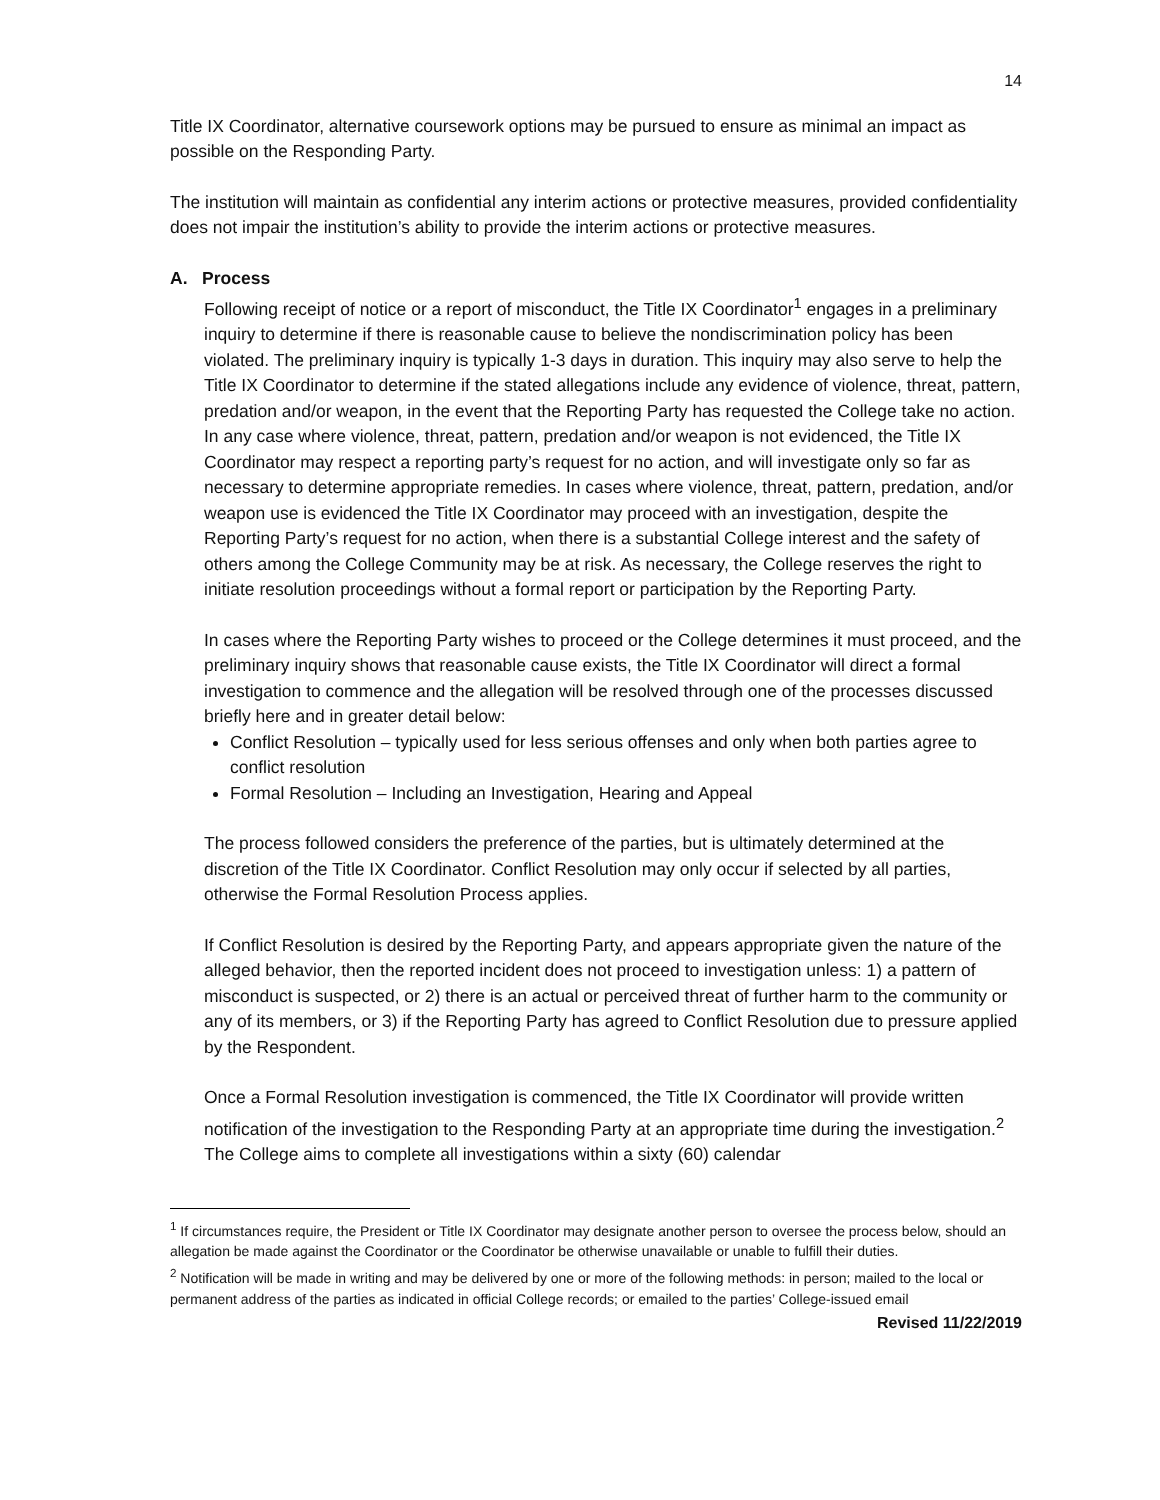14
Title IX Coordinator, alternative coursework options may be pursued to ensure as minimal an impact as possible on the Responding Party.
The institution will maintain as confidential any interim actions or protective measures, provided confidentiality does not impair the institution’s ability to provide the interim actions or protective measures.
A. Process
Following receipt of notice or a report of misconduct, the Title IX Coordinator<sup>1</sup> engages in a preliminary inquiry to determine if there is reasonable cause to believe the nondiscrimination policy has been violated. The preliminary inquiry is typically 1-3 days in duration. This inquiry may also serve to help the Title IX Coordinator to determine if the stated allegations include any evidence of violence, threat, pattern, predation and/or weapon, in the event that the Reporting Party has requested the College take no action. In any case where violence, threat, pattern, predation and/or weapon is not evidenced, the Title IX Coordinator may respect a reporting party’s request for no action, and will investigate only so far as necessary to determine appropriate remedies. In cases where violence, threat, pattern, predation, and/or weapon use is evidenced the Title IX Coordinator may proceed with an investigation, despite the Reporting Party’s request for no action, when there is a substantial College interest and the safety of others among the College Community may be at risk. As necessary, the College reserves the right to initiate resolution proceedings without a formal report or participation by the Reporting Party.
In cases where the Reporting Party wishes to proceed or the College determines it must proceed, and the preliminary inquiry shows that reasonable cause exists, the Title IX Coordinator will direct a formal investigation to commence and the allegation will be resolved through one of the processes discussed briefly here and in greater detail below:
Conflict Resolution – typically used for less serious offenses and only when both parties agree to conflict resolution
Formal Resolution – Including an Investigation, Hearing and Appeal
The process followed considers the preference of the parties, but is ultimately determined at the discretion of the Title IX Coordinator. Conflict Resolution may only occur if selected by all parties, otherwise the Formal Resolution Process applies.
If Conflict Resolution is desired by the Reporting Party, and appears appropriate given the nature of the alleged behavior, then the reported incident does not proceed to investigation unless: 1) a pattern of misconduct is suspected, or 2) there is an actual or perceived threat of further harm to the community or any of its members, or 3) if the Reporting Party has agreed to Conflict Resolution due to pressure applied by the Respondent.
Once a Formal Resolution investigation is commenced, the Title IX Coordinator will provide written notification of the investigation to the Responding Party at an appropriate time during the investigation.<sup>2</sup> The College aims to complete all investigations within a sixty (60) calendar
<sup>1</sup> If circumstances require, the President or Title IX Coordinator may designate another person to oversee the process below, should an allegation be made against the Coordinator or the Coordinator be otherwise unavailable or unable to fulfill their duties.
<sup>2</sup> Notification will be made in writing and may be delivered by one or more of the following methods: in person; mailed to the local or permanent address of the parties as indicated in official College records; or emailed to the parties’ College-issued email
Revised 11/22/2019